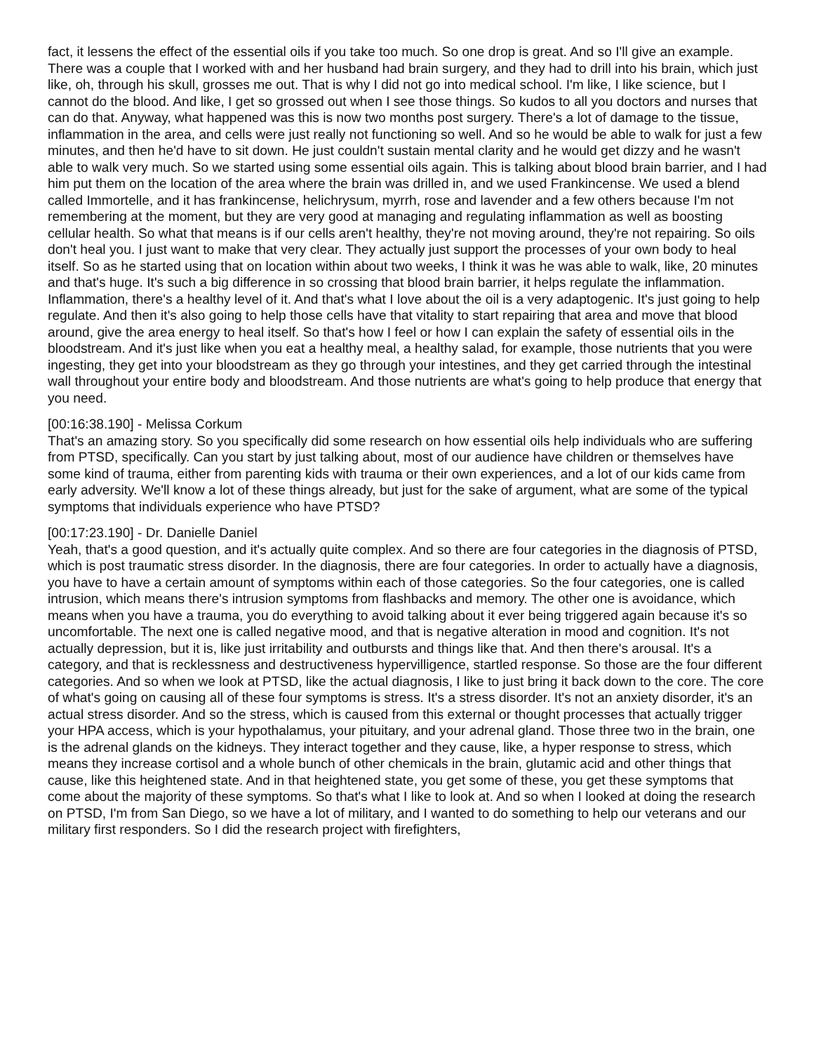fact, it lessens the effect of the essential oils if you take too much. So one drop is great. And so I'll give an example. There was a couple that I worked with and her husband had brain surgery, and they had to drill into his brain, which just like, oh, through his skull, grosses me out. That is why I did not go into medical school. I'm like, I like science, but I cannot do the blood. And like, I get so grossed out when I see those things. So kudos to all you doctors and nurses that can do that. Anyway, what happened was this is now two months post surgery. There's a lot of damage to the tissue, inflammation in the area, and cells were just really not functioning so well. And so he would be able to walk for just a few minutes, and then he'd have to sit down. He just couldn't sustain mental clarity and he would get dizzy and he wasn't able to walk very much. So we started using some essential oils again. This is talking about blood brain barrier, and I had him put them on the location of the area where the brain was drilled in, and we used Frankincense. We used a blend called Immortelle, and it has frankincense, helichrysum, myrrh, rose and lavender and a few others because I'm not remembering at the moment, but they are very good at managing and regulating inflammation as well as boosting cellular health. So what that means is if our cells aren't healthy, they're not moving around, they're not repairing. So oils don't heal you. I just want to make that very clear. They actually just support the processes of your own body to heal itself. So as he started using that on location within about two weeks, I think it was he was able to walk, like, 20 minutes and that's huge. It's such a big difference in so crossing that blood brain barrier, it helps regulate the inflammation. Inflammation, there's a healthy level of it. And that's what I love about the oil is a very adaptogenic. It's just going to help regulate. And then it's also going to help those cells have that vitality to start repairing that area and move that blood around, give the area energy to heal itself. So that's how I feel or how I can explain the safety of essential oils in the bloodstream. And it's just like when you eat a healthy meal, a healthy salad, for example, those nutrients that you were ingesting, they get into your bloodstream as they go through your intestines, and they get carried through the intestinal wall throughout your entire body and bloodstream. And those nutrients are what's going to help produce that energy that you need.
[00:16:38.190] - Melissa Corkum
That's an amazing story. So you specifically did some research on how essential oils help individuals who are suffering from PTSD, specifically. Can you start by just talking about, most of our audience have children or themselves have some kind of trauma, either from parenting kids with trauma or their own experiences, and a lot of our kids came from early adversity. We'll know a lot of these things already, but just for the sake of argument, what are some of the typical symptoms that individuals experience who have PTSD?
[00:17:23.190] - Dr. Danielle Daniel
Yeah, that's a good question, and it's actually quite complex. And so there are four categories in the diagnosis of PTSD, which is post traumatic stress disorder. In the diagnosis, there are four categories. In order to actually have a diagnosis, you have to have a certain amount of symptoms within each of those categories. So the four categories, one is called intrusion, which means there's intrusion symptoms from flashbacks and memory. The other one is avoidance, which means when you have a trauma, you do everything to avoid talking about it ever being triggered again because it's so uncomfortable. The next one is called negative mood, and that is negative alteration in mood and cognition. It's not actually depression, but it is, like just irritability and outbursts and things like that. And then there's arousal. It's a category, and that is recklessness and destructiveness hypervilligence, startled response. So those are the four different categories. And so when we look at PTSD, like the actual diagnosis, I like to just bring it back down to the core. The core of what's going on causing all of these four symptoms is stress. It's a stress disorder. It's not an anxiety disorder, it's an actual stress disorder. And so the stress, which is caused from this external or thought processes that actually trigger your HPA access, which is your hypothalamus, your pituitary, and your adrenal gland. Those three two in the brain, one is the adrenal glands on the kidneys. They interact together and they cause, like, a hyper response to stress, which means they increase cortisol and a whole bunch of other chemicals in the brain, glutamic acid and other things that cause, like this heightened state. And in that heightened state, you get some of these, you get these symptoms that come about the majority of these symptoms. So that's what I like to look at. And so when I looked at doing the research on PTSD, I'm from San Diego, so we have a lot of military, and I wanted to do something to help our veterans and our military first responders. So I did the research project with firefighters,